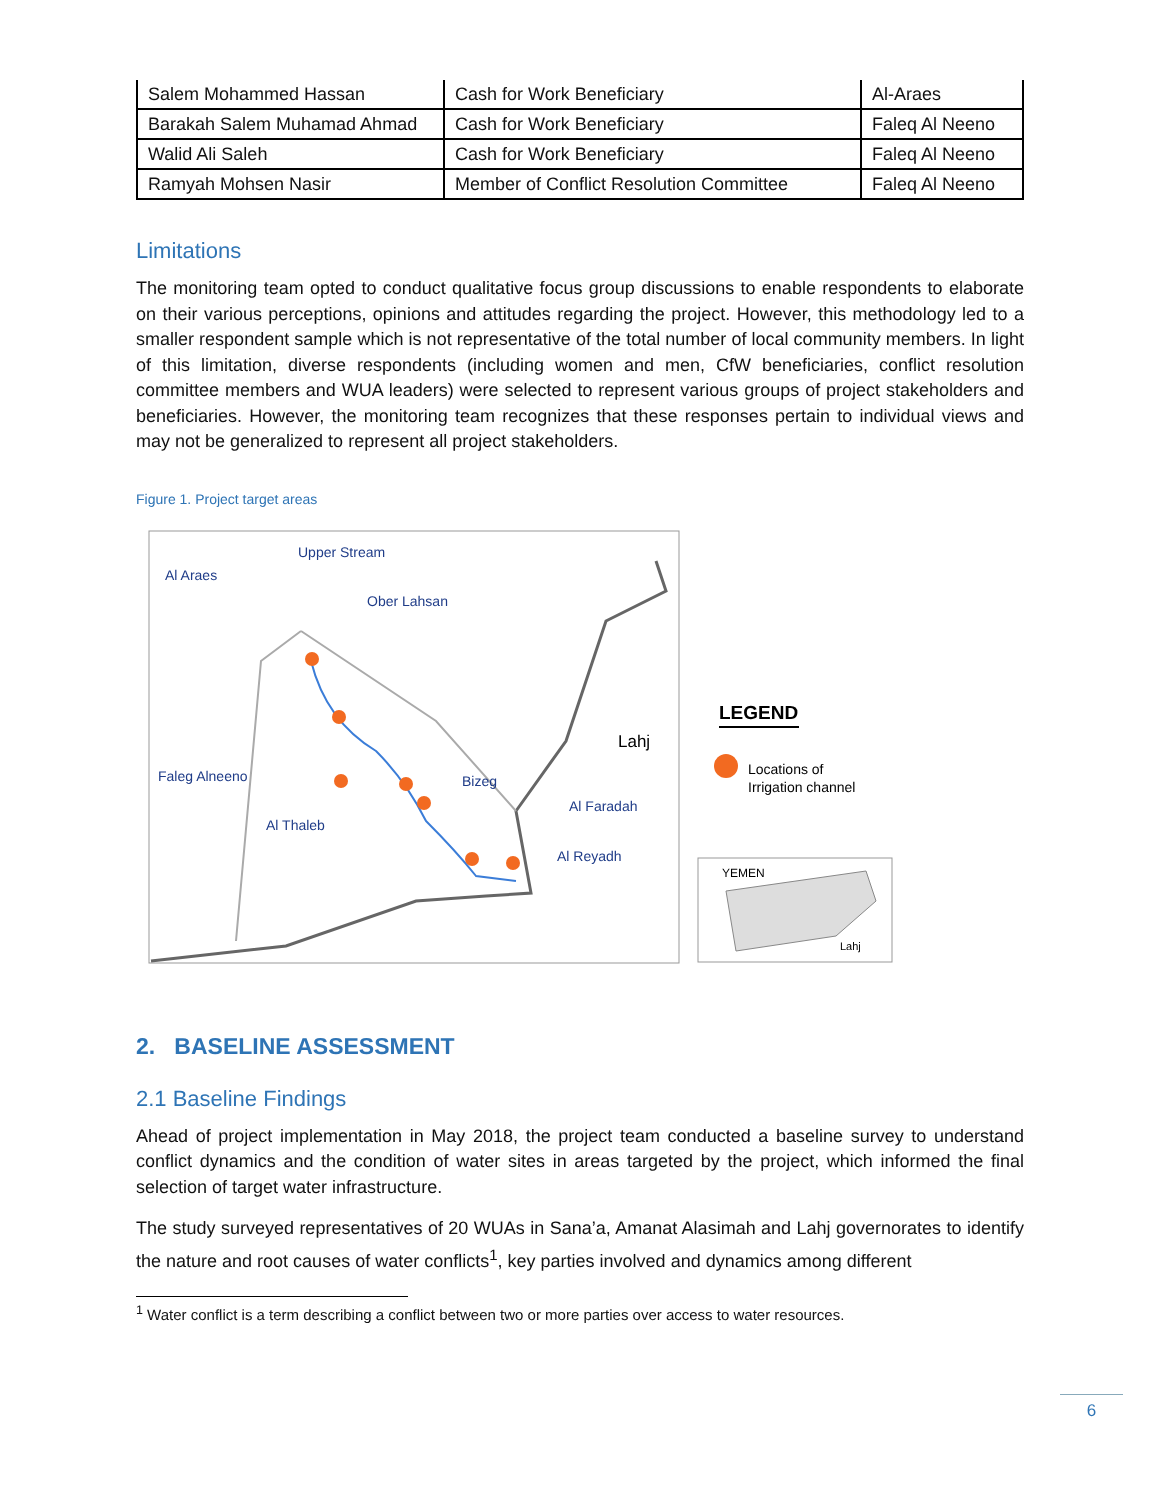| Salem Mohammed Hassan | Cash for Work Beneficiary | Al-Araes |
| Barakah Salem Muhamad Ahmad | Cash for Work Beneficiary | Faleq Al Neeno |
| Walid Ali Saleh | Cash for Work Beneficiary | Faleq Al Neeno |
| Ramyah Mohsen Nasir | Member of Conflict Resolution Committee | Faleq Al Neeno |
Limitations
The monitoring team opted to conduct qualitative focus group discussions to enable respondents to elaborate on their various perceptions, opinions and attitudes regarding the project. However, this methodology led to a smaller respondent sample which is not representative of the total number of local community members. In light of this limitation, diverse respondents (including women and men, CfW beneficiaries, conflict resolution committee members and WUA leaders) were selected to represent various groups of project stakeholders and beneficiaries. However, the monitoring team recognizes that these responses pertain to individual views and may not be generalized to represent all project stakeholders.
Figure 1. Project target areas
Upper Stream
Al Araes
Ober Lahsan
Faleg Alneeno
Bizeg
Al Faradah
Al Thaleb
Al Reyadh
Lahj
LEGEND
Locations of
Irrigation channel
YEMEN
Lahj
2. BASELINE ASSESSMENT
2.1 Baseline Findings
Ahead of project implementation in May 2018, the project team conducted a baseline survey to understand conflict dynamics and the condition of water sites in areas targeted by the project, which informed the final selection of target water infrastructure.
The study surveyed representatives of 20 WUAs in Sana’a, Amanat Alasimah and Lahj governorates to identify the nature and root causes of water conflicts<sup>1</sup>, key parties involved and dynamics among different
<sup>1</sup> Water conflict is a term describing a conflict between two or more parties over access to water resources.
6